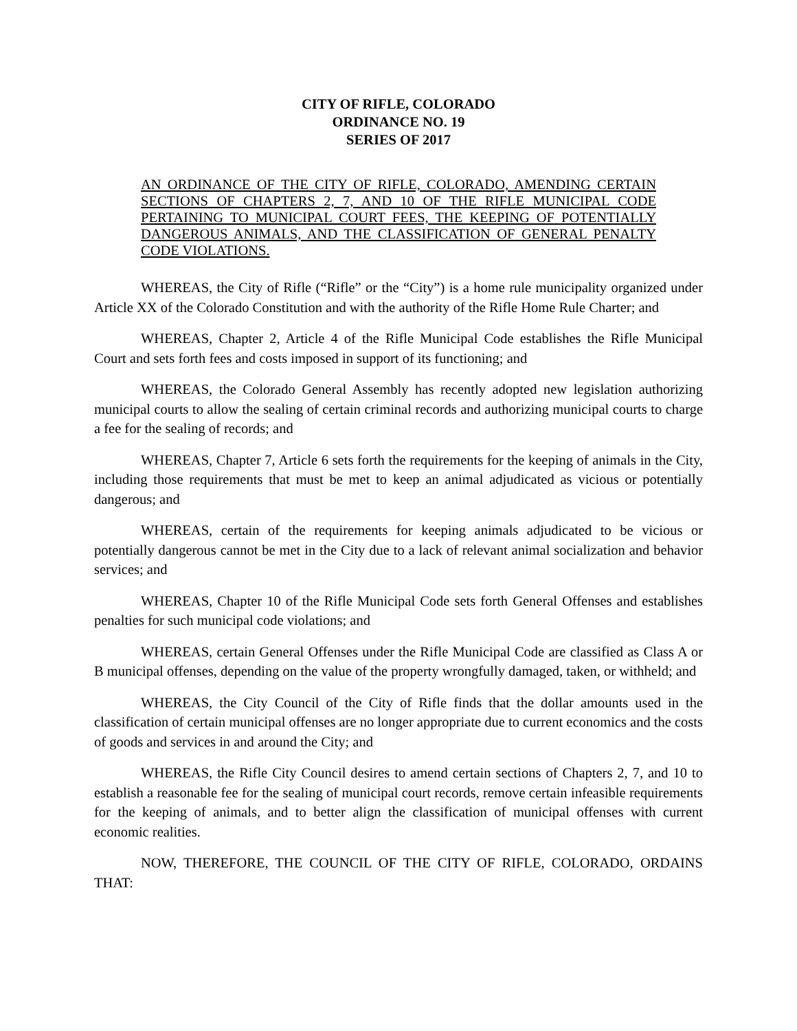CITY OF RIFLE, COLORADO
ORDINANCE NO. 19
SERIES OF 2017
AN ORDINANCE OF THE CITY OF RIFLE, COLORADO, AMENDING CERTAIN SECTIONS OF CHAPTERS 2, 7, AND 10 OF THE RIFLE MUNICIPAL CODE PERTAINING TO MUNICIPAL COURT FEES, THE KEEPING OF POTENTIALLY DANGEROUS ANIMALS, AND THE CLASSIFICATION OF GENERAL PENALTY CODE VIOLATIONS.
WHEREAS, the City of Rifle (“Rifle” or the “City”) is a home rule municipality organized under Article XX of the Colorado Constitution and with the authority of the Rifle Home Rule Charter; and
WHEREAS, Chapter 2, Article 4 of the Rifle Municipal Code establishes the Rifle Municipal Court and sets forth fees and costs imposed in support of its functioning; and
WHEREAS, the Colorado General Assembly has recently adopted new legislation authorizing municipal courts to allow the sealing of certain criminal records and authorizing municipal courts to charge a fee for the sealing of records; and
WHEREAS, Chapter 7, Article 6 sets forth the requirements for the keeping of animals in the City, including those requirements that must be met to keep an animal adjudicated as vicious or potentially dangerous; and
WHEREAS, certain of the requirements for keeping animals adjudicated to be vicious or potentially dangerous cannot be met in the City due to a lack of relevant animal socialization and behavior services; and
WHEREAS, Chapter 10 of the Rifle Municipal Code sets forth General Offenses and establishes penalties for such municipal code violations; and
WHEREAS, certain General Offenses under the Rifle Municipal Code are classified as Class A or B municipal offenses, depending on the value of the property wrongfully damaged, taken, or withheld; and
WHEREAS, the City Council of the City of Rifle finds that the dollar amounts used in the classification of certain municipal offenses are no longer appropriate due to current economics and the costs of goods and services in and around the City; and
WHEREAS, the Rifle City Council desires to amend certain sections of Chapters 2, 7, and 10 to establish a reasonable fee for the sealing of municipal court records, remove certain infeasible requirements for the keeping of animals, and to better align the classification of municipal offenses with current economic realities.
NOW, THEREFORE, THE COUNCIL OF THE CITY OF RIFLE, COLORADO, ORDAINS THAT: